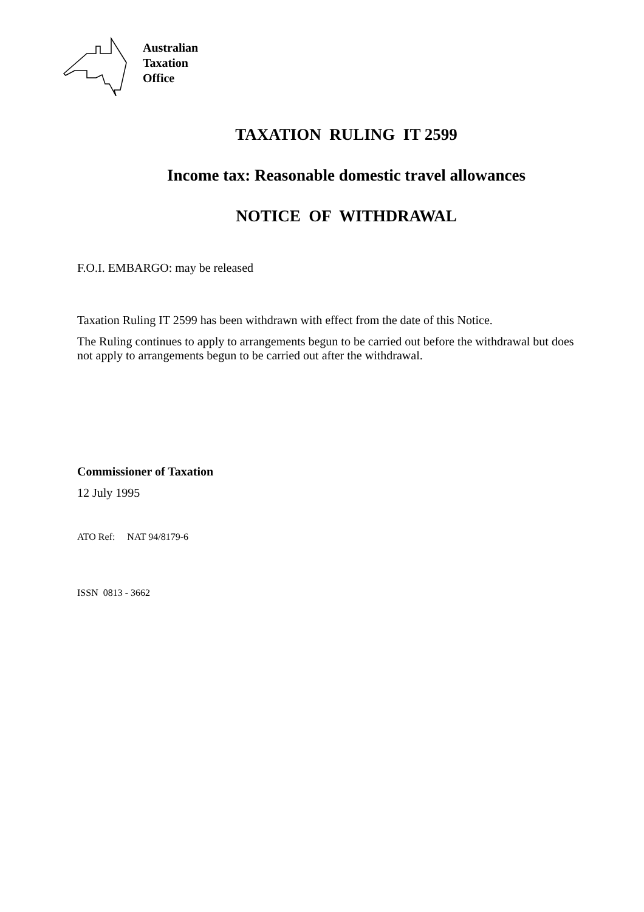Australian
Taxation
Office
TAXATION RULING IT 2599
Income tax: Reasonable domestic travel allowances
NOTICE OF WITHDRAWAL
F.O.I. EMBARGO: may be released
Taxation Ruling IT 2599 has been withdrawn with effect from the date of this Notice.
The Ruling continues to apply to arrangements begun to be carried out before the withdrawal but does not apply to arrangements begun to be carried out after the withdrawal.
Commissioner of Taxation
12 July 1995
ATO Ref: NAT 94/8179-6
ISSN 0813 - 3662